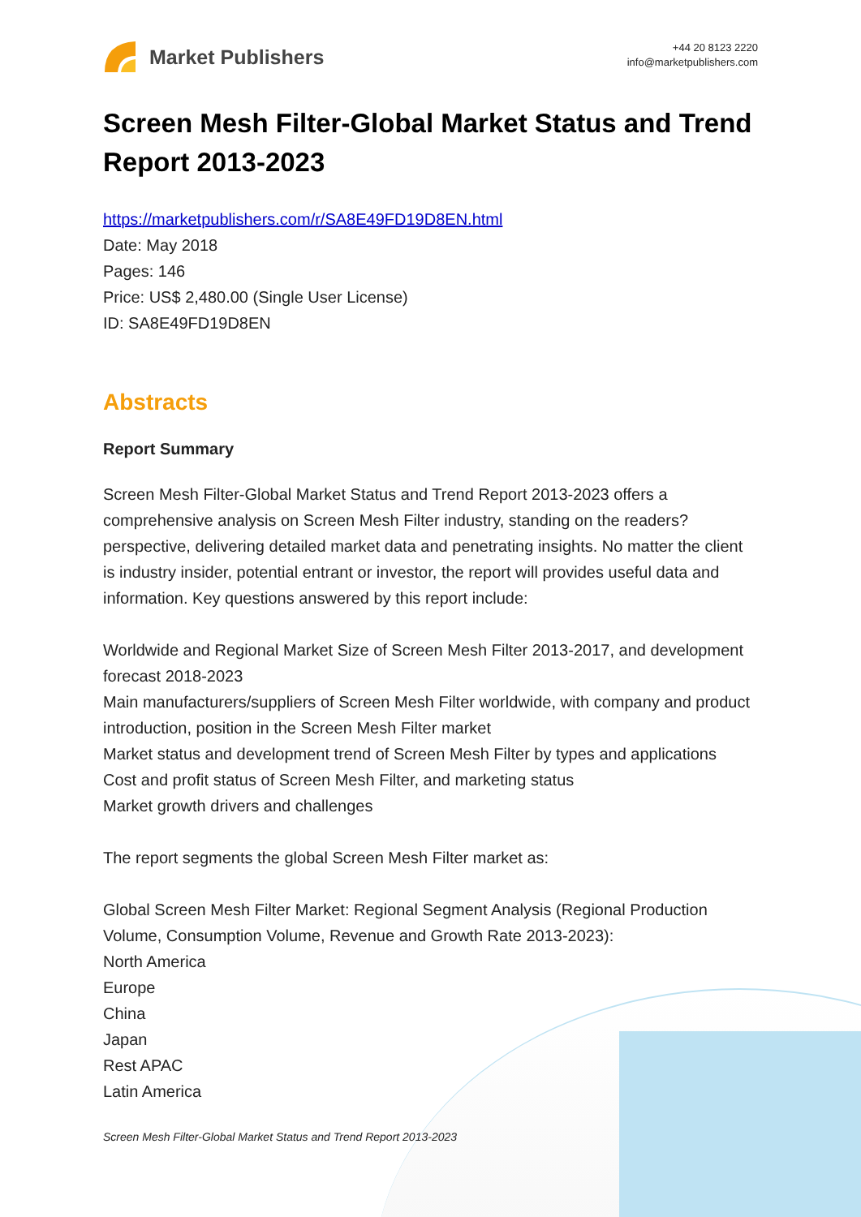Market Publishers
+44 20 8123 2220
info@marketpublishers.com
Screen Mesh Filter-Global Market Status and Trend Report 2013-2023
https://marketpublishers.com/r/SA8E49FD19D8EN.html
Date: May 2018
Pages: 146
Price: US$ 2,480.00 (Single User License)
ID: SA8E49FD19D8EN
Abstracts
Report Summary
Screen Mesh Filter-Global Market Status and Trend Report 2013-2023 offers a comprehensive analysis on Screen Mesh Filter industry, standing on the readers? perspective, delivering detailed market data and penetrating insights. No matter the client is industry insider, potential entrant or investor, the report will provides useful data and information. Key questions answered by this report include:
Worldwide and Regional Market Size of Screen Mesh Filter 2013-2017, and development forecast 2018-2023
Main manufacturers/suppliers of Screen Mesh Filter worldwide, with company and product introduction, position in the Screen Mesh Filter market
Market status and development trend of Screen Mesh Filter by types and applications
Cost and profit status of Screen Mesh Filter, and marketing status
Market growth drivers and challenges
The report segments the global Screen Mesh Filter market as:
Global Screen Mesh Filter Market: Regional Segment Analysis (Regional Production Volume, Consumption Volume, Revenue and Growth Rate 2013-2023):
North America
Europe
China
Japan
Rest APAC
Latin America
Screen Mesh Filter-Global Market Status and Trend Report 2013-2023